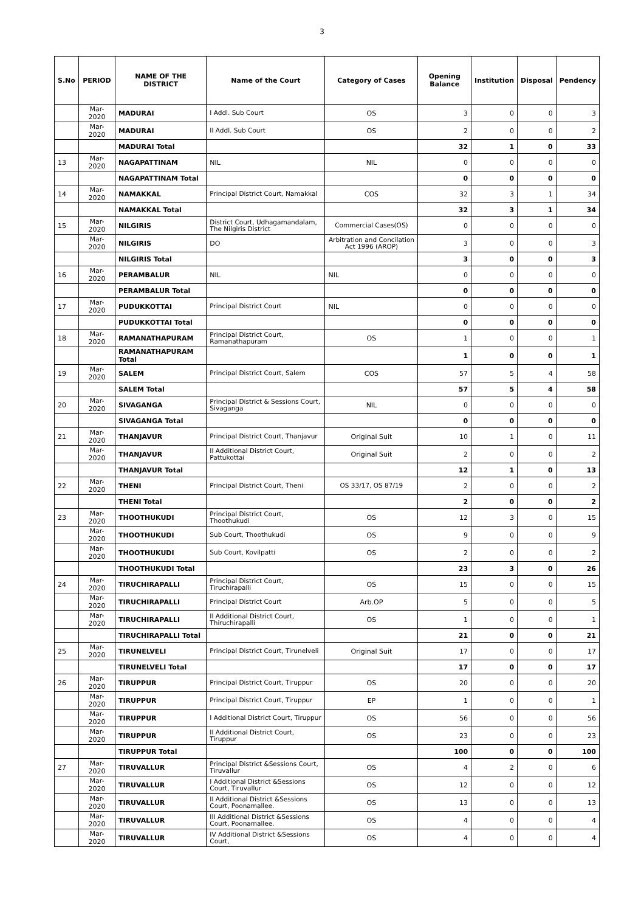3
| S.No | PERIOD | NAME OF THE DISTRICT | Name of the Court | Category of Cases | Opening Balance | Institution | Disposal | Pendency |
| --- | --- | --- | --- | --- | --- | --- | --- | --- |
| | Mar-2020 | MADURAI | I Addl. Sub Court | OS | 3 | 0 | 0 | 3 |
| | Mar-2020 | MADURAI | II Addl. Sub Court | OS | 2 | 0 | 0 | 2 |
| | | MADURAI Total | | | 32 | 1 | 0 | 33 |
| 13 | Mar-2020 | NAGAPATTINAM | NIL | NIL | 0 | 0 | 0 | 0 |
| | | NAGAPATTINAM Total | | | 0 | 0 | 0 | 0 |
| 14 | Mar-2020 | NAMAKKAL | Principal District Court, Namakkal | COS | 32 | 3 | 1 | 34 |
| | | NAMAKKAL Total | | | 32 | 3 | 1 | 34 |
| 15 | Mar-2020 | NILGIRIS | District Court, Udhagamandalam, The Nilgiris District | Commercial Cases(OS) | 0 | 0 | 0 | 0 |
| | Mar-2020 | NILGIRIS | DO | Arbitration and Concilation Act 1996 (AROP) | 3 | 0 | 0 | 3 |
| | | NILGIRIS Total | | | 3 | 0 | 0 | 3 |
| 16 | Mar-2020 | PERAMBALUR | NIL | NIL | 0 | 0 | 0 | 0 |
| | | PERAMBALUR Total | | | 0 | 0 | 0 | 0 |
| 17 | Mar-2020 | PUDUKKOTTAI | Principal District Court | NIL | 0 | 0 | 0 | 0 |
| | | PUDUKKOTTAI Total | | | 0 | 0 | 0 | 0 |
| 18 | Mar-2020 | RAMANATHAPURAM | Principal District Court, Ramanathapuram | OS | 1 | 0 | 0 | 1 |
| | | RAMANATHAPURAM Total | | | 1 | 0 | 0 | 1 |
| 19 | Mar-2020 | SALEM | Principal District Court, Salem | COS | 57 | 5 | 4 | 58 |
| | | SALEM Total | | | 57 | 5 | 4 | 58 |
| 20 | Mar-2020 | SIVAGANGA | Principal District & Sessions Court, Sivaganga | NIL | 0 | 0 | 0 | 0 |
| | | SIVAGANGA Total | | | 0 | 0 | 0 | 0 |
| 21 | Mar-2020 | THANJAVUR | Principal District Court, Thanjavur | Original Suit | 10 | 1 | 0 | 11 |
| | Mar-2020 | THANJAVUR | II Additional District Court, Pattukottai | Original Suit | 2 | 0 | 0 | 2 |
| | | THANJAVUR Total | | | 12 | 1 | 0 | 13 |
| 22 | Mar-2020 | THENI | Principal District Court, Theni | OS 33/17, OS 87/19 | 2 | 0 | 0 | 2 |
| | | THENI Total | | | 2 | 0 | 0 | 2 |
| 23 | Mar-2020 | THOOTHUKUDI | Principal District Court, Thoothukudi | OS | 12 | 3 | 0 | 15 |
| | Mar-2020 | THOOTHUKUDI | Sub Court, Thoothukudi | OS | 9 | 0 | 0 | 9 |
| | Mar-2020 | THOOTHUKUDI | Sub Court, Kovilpatti | OS | 2 | 0 | 0 | 2 |
| | | THOOTHUKUDI Total | | | 23 | 3 | 0 | 26 |
| 24 | Mar-2020 | TIRUCHIRAPALLI | Principal District Court, Tiruchirapalli | OS | 15 | 0 | 0 | 15 |
| | Mar-2020 | TIRUCHIRAPALLI | Principal District Court | Arb.OP | 5 | 0 | 0 | 5 |
| | Mar-2020 | TIRUCHIRAPALLI | II Additional District Court, Thiruchirapalli | OS | 1 | 0 | 0 | 1 |
| | | TIRUCHIRAPALLI Total | | | 21 | 0 | 0 | 21 |
| 25 | Mar-2020 | TIRUNELVELI | Principal District Court, Tirunelveli | Original Suit | 17 | 0 | 0 | 17 |
| | | TIRUNELVELI Total | | | 17 | 0 | 0 | 17 |
| 26 | Mar-2020 | TIRUPPUR | Principal District Court, Tiruppur | OS | 20 | 0 | 0 | 20 |
| | Mar-2020 | TIRUPPUR | Principal District Court, Tiruppur | EP | 1 | 0 | 0 | 1 |
| | Mar-2020 | TIRUPPUR | I Additional District Court, Tiruppur | OS | 56 | 0 | 0 | 56 |
| | Mar-2020 | TIRUPPUR | II Additional District Court, Tiruppur | OS | 23 | 0 | 0 | 23 |
| | | TIRUPPUR Total | | | 100 | 0 | 0 | 100 |
| 27 | Mar-2020 | TIRUVALLUR | Principal District &Sessions Court, Tiruvallur | OS | 4 | 2 | 0 | 6 |
| | Mar-2020 | TIRUVALLUR | I Additional District &Sessions Court, Tiruvallur | OS | 12 | 0 | 0 | 12 |
| | Mar-2020 | TIRUVALLUR | II Additional District &Sessions Court, Poonamallee. | OS | 13 | 0 | 0 | 13 |
| | Mar-2020 | TIRUVALLUR | III Additional District &Sessions Court, Poonamallee. | OS | 4 | 0 | 0 | 4 |
| | Mar-2020 | TIRUVALLUR | IV Additional District &Sessions Court, | OS | 4 | 0 | 0 | 4 |